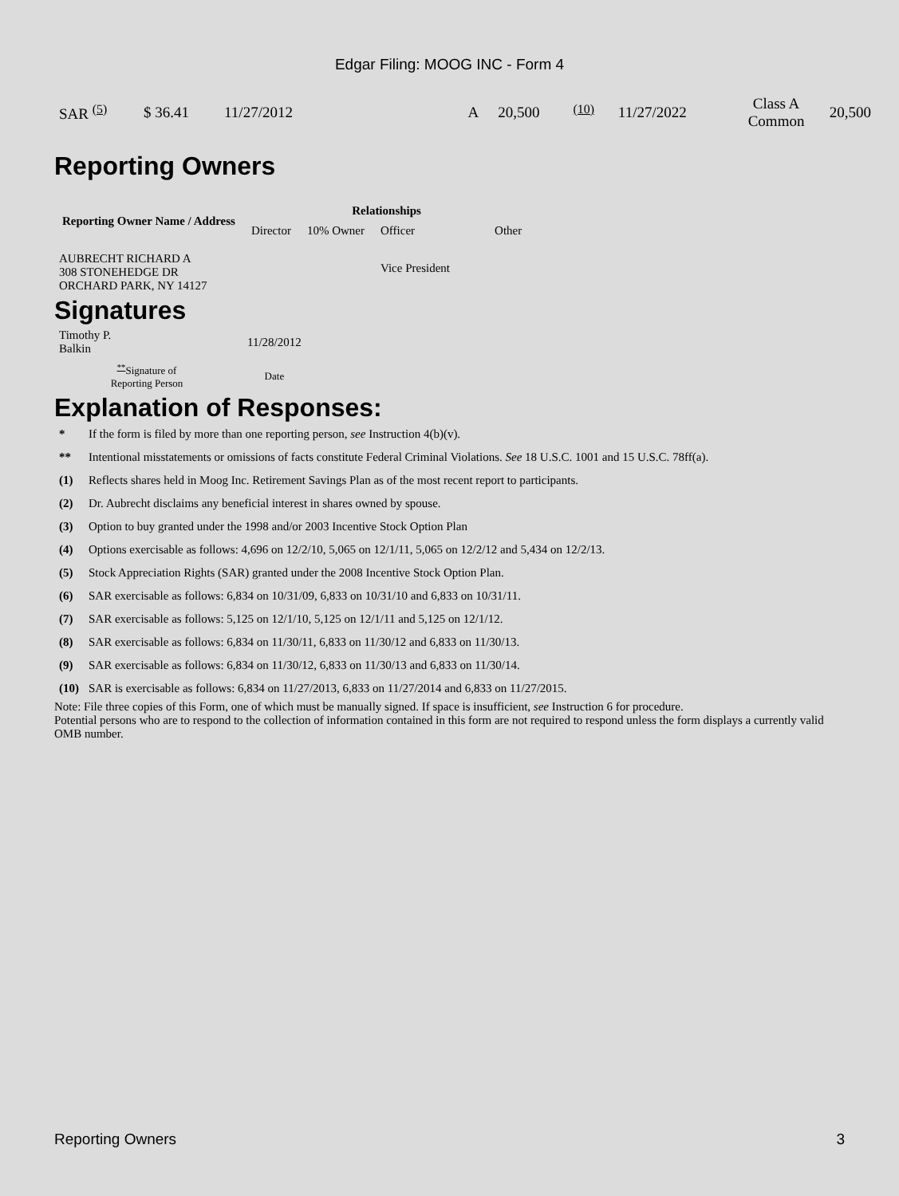Edgar Filing: MOOG INC - Form 4
| SAR <sup>(5)</sup> | $ 36.41 | 11/27/2012 | | A | 20,500 | <sup>(10)</sup> | 11/27/2022 | Class A Common | 20,500 |
Reporting Owners
| Reporting Owner Name / Address | Relationships | | | | |
| --- | --- | --- | --- | --- | --- |
| | Director | 10% Owner | Officer | Other | |
| AUBRECHT RICHARD A 308 STONEHEDGE DR ORCHARD PARK, NY 14127 | | | Vice President | | |
Signatures
| Timothy P. Balkin | 11/28/2012 |
| <sup>**</sup> Signature of Reporting Person | Date |
Explanation of Responses:
| * | If the form is filed by more than one reporting person, see Instruction 4(b)(v). |
| ** | Intentional misstatements or omissions of facts constitute Federal Criminal Violations. See 18 U.S.C. 1001 and 15 U.S.C. 78ff(a). |
| (1) | Reflects shares held in Moog Inc. Retirement Savings Plan as of the most recent report to participants. |
| (2) | Dr. Aubrecht disclaims any beneficial interest in shares owned by spouse. |
| (3) | Option to buy granted under the 1998 and/or 2003 Incentive Stock Option Plan |
| (4) | Options exercisable as follows: 4,696 on 12/2/10, 5,065 on 12/1/11, 5,065 on 12/2/12 and 5,434 on 12/2/13. |
| (5) | Stock Appreciation Rights (SAR) granted under the 2008 Incentive Stock Option Plan. |
| (6) | SAR exercisable as follows: 6,834 on 10/31/09, 6,833 on 10/31/10 and 6,833 on 10/31/11. |
| (7) | SAR exercisable as follows: 5,125 on 12/1/10, 5,125 on 12/1/11 and 5,125 on 12/1/12. |
| (8) | SAR exercisable as follows: 6,834 on 11/30/11, 6,833 on 11/30/12 and 6,833 on 11/30/13. |
| (9) | SAR exercisable as follows: 6,834 on 11/30/12, 6,833 on 11/30/13 and 6,833 on 11/30/14. |
| (10) | SAR is exercisable as follows: 6,834 on 11/27/2013, 6,833 on 11/27/2014 and 6,833 on 11/27/2015. |
Note: File three copies of this Form, one of which must be manually signed. If space is insufficient, see Instruction 6 for procedure.
Potential persons who are to respond to the collection of information contained in this form are not required to respond unless the form displays a currently valid OMB number.
Reporting Owners 3